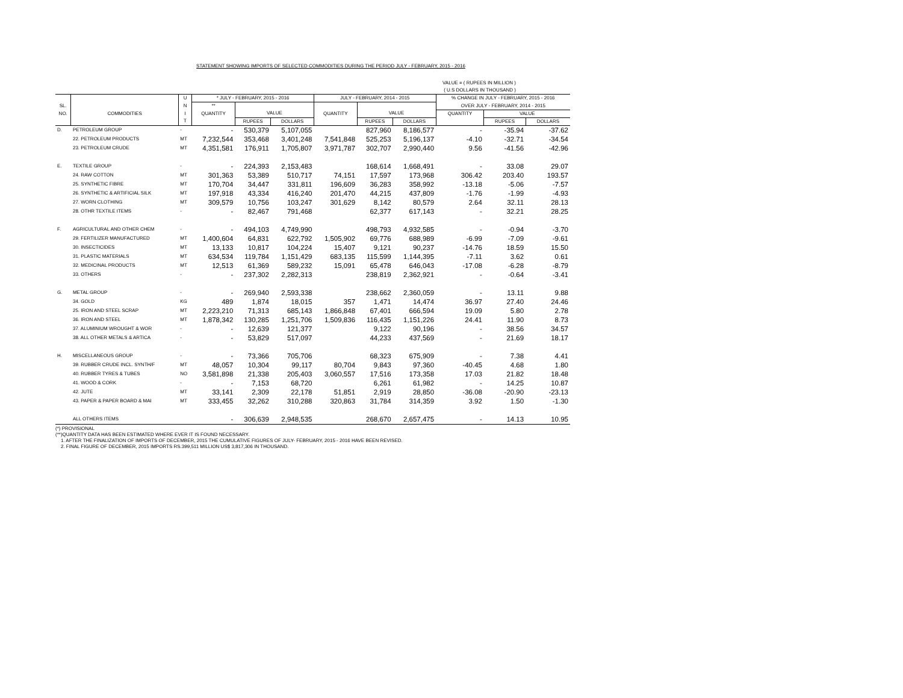STATEMENT SHOWING IMPORTS OF SELECTED COMMODITIES DURING THE PERIOD JULY - FEBRUARY, 2015 - 2016
VALUE = ( RUPEES IN MILLION )
( U.S DOLLARS IN THOUSAND )
| | | U | * JULY - FEBRUARY, 2015 - 2016 | | | JULY - FEBRUARY, 2014 - 2015 | | | % CHANGE IN JULY - FEBRUARY, 2015 - 2016 | | |
| --- | --- | --- | --- | --- | --- | --- | --- | --- | --- | --- | --- |
| SL. | | N | ** | | | | | | OVER JULY - FEBRUARY, 2014 - 2015 | | |
| NO. | COMMODITIES | I | QUANTITY | VALUE | | QUANTITY | VALUE | | QUANTITY | VALUE | |
| | | T | | RUPEES | DOLLARS | | RUPEES | DOLLARS | | RUPEES | DOLLARS |
| D. | PETROLEUM GROUP | - | - | 530,379 | 5,107,055 | | 827,960 | 8,186,577 | - | -35.94 | -37.62 |
| | 22. PETROLEUM PRODUCTS | MT | 7,232,544 | 353,468 | 3,401,248 | 7,541,848 | 525,253 | 5,196,137 | -4.10 | -32.71 | -34.54 |
| | 23. PETROLEUM CRUDE | MT | 4,351,581 | 176,911 | 1,705,807 | 3,971,787 | 302,707 | 2,990,440 | 9.56 | -41.56 | -42.96 |
| E. | TEXTILE GROUP | - | - | 224,393 | 2,153,483 | | 168,614 | 1,668,491 | - | 33.08 | 29.07 |
| | 24. RAW COTTON | MT | 301,363 | 53,389 | 510,717 | 74,151 | 17,597 | 173,968 | 306.42 | 203.40 | 193.57 |
| | 25. SYNTHETIC FIBRE | MT | 170,704 | 34,447 | 331,811 | 196,609 | 36,283 | 358,992 | -13.18 | -5.06 | -7.57 |
| | 26. SYNTHETIC & ARTIFICIAL SILK | MT | 197,918 | 43,334 | 416,240 | 201,470 | 44,215 | 437,809 | -1.76 | -1.99 | -4.93 |
| | 27. WORN CLOTHING | MT | 309,579 | 10,756 | 103,247 | 301,629 | 8,142 | 80,579 | 2.64 | 32.11 | 28.13 |
| | 28. OTHR TEXTILE ITEMS | - | - | 82,467 | 791,468 | | 62,377 | 617,143 | - | 32.21 | 28.25 |
| F. | AGRICULTURAL AND OTHER CHEM | - | - | 494,103 | 4,749,990 | | 498,793 | 4,932,585 | - | -0.94 | -3.70 |
| | 29. FERTILIZER MANUFACTURED | MT | 1,400,604 | 64,831 | 622,792 | 1,505,902 | 69,776 | 688,989 | -6.99 | -7.09 | -9.61 |
| | 30. INSECTICIDES | MT | 13,133 | 10,817 | 104,224 | 15,407 | 9,121 | 90,237 | -14.76 | 18.59 | 15.50 |
| | 31. PLASTIC MATERIALS | MT | 634,534 | 119,784 | 1,151,429 | 683,135 | 115,599 | 1,144,395 | -7.11 | 3.62 | 0.61 |
| | 32. MEDICINAL PRODUCTS | MT | 12,513 | 61,369 | 589,232 | 15,091 | 65,478 | 646,043 | -17.08 | -6.28 | -8.79 |
| | 33. OTHERS | - | - | 237,302 | 2,282,313 | | 238,819 | 2,362,921 | - | -0.64 | -3.41 |
| G. | METAL GROUP | - | - | 269,940 | 2,593,338 | | 238,662 | 2,360,059 | - | 13.11 | 9.88 |
| | 34. GOLD | KG | 489 | 1,874 | 18,015 | 357 | 1,471 | 14,474 | 36.97 | 27.40 | 24.46 |
| | 25. IRON AND STEEL SCRAP | MT | 2,223,210 | 71,313 | 685,143 | 1,866,848 | 67,401 | 666,594 | 19.09 | 5.80 | 2.78 |
| | 36. IRON AND STEEL | MT | 1,878,342 | 130,285 | 1,251,706 | 1,509,836 | 116,435 | 1,151,226 | 24.41 | 11.90 | 8.73 |
| | 37. ALUMINIUM WROUGHT & WOR | - | - | 12,639 | 121,377 | | 9,122 | 90,196 | - | 38.56 | 34.57 |
| | 38. ALL OTHER METALS & ARTICA | - | - | 53,829 | 517,097 | | 44,233 | 437,569 | - | 21.69 | 18.17 |
| H. | MISCELLANEOUS GROUP | - | - | 73,366 | 705,706 | | 68,323 | 675,909 | - | 7.38 | 4.41 |
| | 39. RUBBER CRUDE INCL. SYNTH/F | MT | 48,057 | 10,304 | 99,117 | 80,704 | 9,843 | 97,360 | -40.45 | 4.68 | 1.80 |
| | 40. RUBBER TYRES & TUBES | NO | 3,581,898 | 21,338 | 205,403 | 3,060,557 | 17,516 | 173,358 | 17.03 | 21.82 | 18.48 |
| | 41. WOOD & CORK | - | - | 7,153 | 68,720 | | 6,261 | 61,982 | - | 14.25 | 10.87 |
| | 42. JUTE | MT | 33,141 | 2,309 | 22,178 | 51,851 | 2,919 | 28,850 | -36.08 | -20.90 | -23.13 |
| | 43. PAPER & PAPER BOARD & MAI | MT | 333,455 | 32,262 | 310,288 | 320,863 | 31,784 | 314,359 | 3.92 | 1.50 | -1.30 |
| | ALL OTHERS ITEMS | | - | 306,639 | 2,948,535 | | 268,670 | 2,657,475 | - | 14.13 | 10.95 |
(*) PROVISIONAL
(**)QUANTITY DATA HAS BEEN ESTIMATED WHERE EVER IT IS FOUND NECESSARY.
1. AFTER THE FINALIZATION OF IMPORTS OF DECEMBER, 2015 THE CUMULATIVE FIGURES OF JULY- FEBRUARY, 2015 - 2016 HAVE BEEN REVISED.
2. FINAL FIGURE OF DECEMBER, 2015 IMPORTS RS.399,511 MILLION US$ 3,817,306 IN THOUSAND.